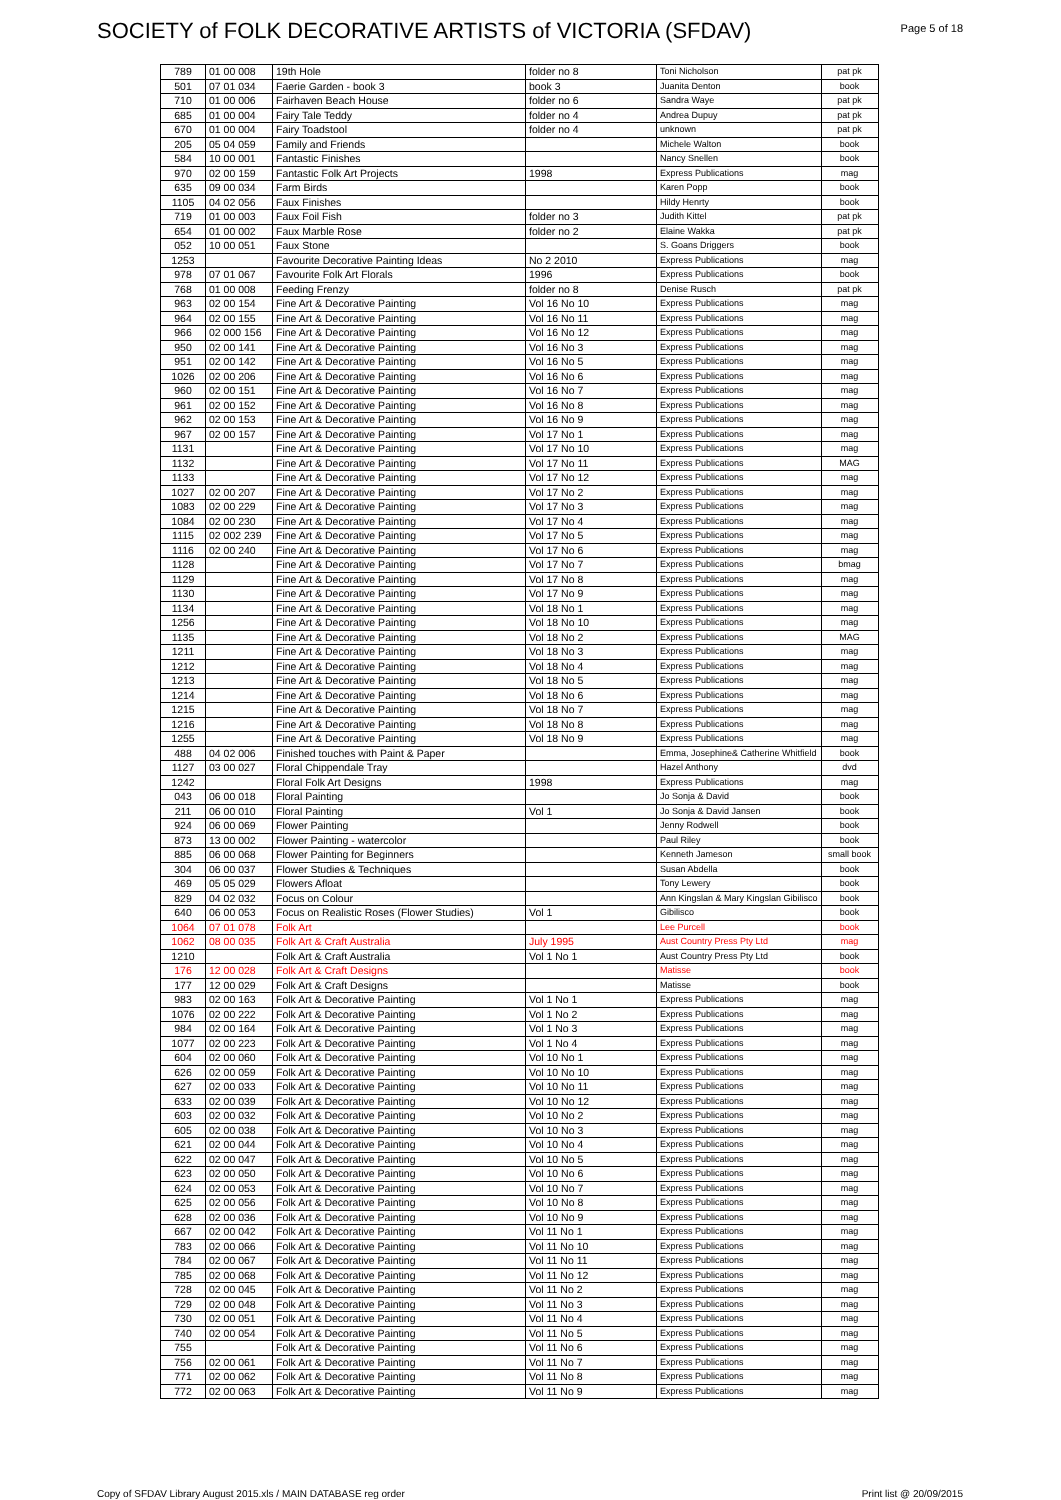SOCIETY of FOLK DECORATIVE ARTISTS of VICTORIA (SFDAV)
Page 5 of 18
| 789 | 01 00 008 | 19th Hole | folder no 8 | Toni Nicholson | pat pk |
| 501 | 07 01 034 | Faerie Garden - book 3 | book 3 | Juanita Denton | book |
| 710 | 01 00 006 | Fairhaven Beach House | folder no 6 | Sandra Waye | pat pk |
| 685 | 01 00 004 | Fairy Tale Teddy | folder no 4 | Andrea Dupuy | pat pk |
| 670 | 01 00 004 | Fairy Toadstool | folder no 4 | unknown | pat pk |
| 205 | 05 04 059 | Family and Friends | | Michele Walton | book |
| 584 | 10 00 001 | Fantastic Finishes | | Nancy Snellen | book |
| 970 | 02 00 159 | Fantastic Folk Art Projects | 1998 | Express Publications | mag |
| 635 | 09 00 034 | Farm Birds | | Karen Popp | book |
| 1105 | 04 02 056 | Faux Finishes | | Hildy Henrty | book |
| 719 | 01 00 003 | Faux Foil Fish | folder no 3 | Judith Kittel | pat pk |
| 654 | 01 00 002 | Faux Marble Rose | folder no 2 | Elaine Wakka | pat pk |
| 052 | 10 00 051 | Faux Stone | | S. Goans Driggers | book |
| 1253 | | Favourite Decorative Painting Ideas | No 2 2010 | Express Publications | mag |
| 978 | 07 01 067 | Favourite Folk Art Florals | 1996 | Express Publications | book |
| 768 | 01 00 008 | Feeding Frenzy | folder no 8 | Denise Rusch | pat pk |
| 963 | 02 00 154 | Fine Art & Decorative Painting | Vol 16 No 10 | Express Publications | mag |
| 964 | 02 00 155 | Fine Art & Decorative Painting | Vol 16 No 11 | Express Publications | mag |
| 966 | 02 000 156 | Fine Art & Decorative Painting | Vol 16 No 12 | Express Publications | mag |
| 950 | 02 00 141 | Fine Art & Decorative Painting | Vol 16 No 3 | Express Publications | mag |
| 951 | 02 00 142 | Fine Art & Decorative Painting | Vol 16 No 5 | Express Publications | mag |
| 1026 | 02 00 206 | Fine Art & Decorative Painting | Vol 16 No 6 | Express Publications | mag |
| 960 | 02 00 151 | Fine Art & Decorative Painting | Vol 16 No 7 | Express Publications | mag |
| 961 | 02 00 152 | Fine Art & Decorative Painting | Vol 16 No 8 | Express Publications | mag |
| 962 | 02 00 153 | Fine Art & Decorative Painting | Vol 16 No 9 | Express Publications | mag |
| 967 | 02 00 157 | Fine Art & Decorative Painting | Vol 17 No 1 | Express Publications | mag |
| 1131 | | Fine Art & Decorative Painting | Vol 17 No 10 | Express Publications | mag |
| 1132 | | Fine Art & Decorative Painting | Vol 17 No 11 | Express Publications | MAG |
| 1133 | | Fine Art & Decorative Painting | Vol 17 No 12 | Express Publications | mag |
| 1027 | 02 00 207 | Fine Art & Decorative Painting | Vol 17 No 2 | Express Publications | mag |
| 1083 | 02 00 229 | Fine Art & Decorative Painting | Vol 17 No 3 | Express Publications | mag |
| 1084 | 02 00 230 | Fine Art & Decorative Painting | Vol 17 No 4 | Express Publications | mag |
| 1115 | 02 002 239 | Fine Art & Decorative Painting | Vol 17 No 5 | Express Publications | mag |
| 1116 | 02 00 240 | Fine Art & Decorative Painting | Vol 17 No 6 | Express Publications | mag |
| 1128 | | Fine Art & Decorative Painting | Vol 17 No 7 | Express Publications | bmag |
| 1129 | | Fine Art & Decorative Painting | Vol 17 No 8 | Express Publications | mag |
| 1130 | | Fine Art & Decorative Painting | Vol 17 No 9 | Express Publications | mag |
| 1134 | | Fine Art & Decorative Painting | Vol 18 No 1 | Express Publications | mag |
| 1256 | | Fine Art & Decorative Painting | Vol 18 No 10 | Express Publications | mag |
| 1135 | | Fine Art & Decorative Painting | Vol 18 No 2 | Express Publications | MAG |
| 1211 | | Fine Art & Decorative Painting | Vol 18 No 3 | Express Publications | mag |
| 1212 | | Fine Art & Decorative Painting | Vol 18 No 4 | Express Publications | mag |
| 1213 | | Fine Art & Decorative Painting | Vol 18 No 5 | Express Publications | mag |
| 1214 | | Fine Art & Decorative Painting | Vol 18 No 6 | Express Publications | mag |
| 1215 | | Fine Art & Decorative Painting | Vol 18 No 7 | Express Publications | mag |
| 1216 | | Fine Art & Decorative Painting | Vol 18 No 8 | Express Publications | mag |
| 1255 | | Fine Art & Decorative Painting | Vol 18 No 9 | Express Publications | mag |
| 488 | 04 02 006 | Finished touches with Paint & Paper | | Emma, Josephine& Catherine Whitfield | book |
| 1127 | 03 00 027 | Floral Chippendale Tray | | Hazel Anthony | dvd |
| 1242 | | Floral Folk Art Designs | 1998 | Express Publications | mag |
| 043 | 06 00 018 | Floral Painting | | Jo Sonja & David | book |
| 211 | 06 00 010 | Floral Painting | Vol 1 | Jo Sonja & David Jansen | book |
| 924 | 06 00 069 | Flower Painting | | Jenny Rodwell | book |
| 873 | 13 00 002 | Flower Painting - watercolor | | Paul Riley | book |
| 885 | 06 00 068 | Flower Painting for Beginners | | Kenneth Jameson | small book |
| 304 | 06 00 037 | Flower Studies & Techniques | | Susan Abdella | book |
| 469 | 05 05 029 | Flowers Afloat | | Tony Lewery | book |
| 829 | 04 02 032 | Focus on Colour | | Ann Kingslan & Mary Kingslan Gibilisco | book |
| 640 | 06 00 053 | Focus on Realistic Roses (Flower Studies) | Vol 1 | Gibilisco | book |
| 1064 | 07 01 078 | Folk Art | | Lee Purcell | book |
| 1062 | 08 00 035 | Folk Art & Craft Australia | July 1995 | Aust Country Press Pty Ltd | mag |
| 1210 | | Folk Art & Craft Australia | Vol 1 No 1 | Aust Country Press Pty Ltd | book |
| 176 | 12 00 028 | Folk Art & Craft Designs | | Matisse | book |
| 177 | 12 00 029 | Folk Art & Craft Designs | | Matisse | book |
| 983 | 02 00 163 | Folk Art & Decorative Painting | Vol 1 No 1 | Express Publications | mag |
| 1076 | 02 00 222 | Folk Art & Decorative Painting | Vol 1 No 2 | Express Publications | mag |
| 984 | 02 00 164 | Folk Art & Decorative Painting | Vol 1 No 3 | Express Publications | mag |
| 1077 | 02 00 223 | Folk Art & Decorative Painting | Vol 1 No 4 | Express Publications | mag |
| 604 | 02 00 060 | Folk Art & Decorative Painting | Vol 10 No 1 | Express Publications | mag |
| 626 | 02 00 059 | Folk Art & Decorative Painting | Vol 10 No 10 | Express Publications | mag |
| 627 | 02 00 033 | Folk Art & Decorative Painting | Vol 10 No 11 | Express Publications | mag |
| 633 | 02 00 039 | Folk Art & Decorative Painting | Vol 10 No 12 | Express Publications | mag |
| 603 | 02 00 032 | Folk Art & Decorative Painting | Vol 10 No 2 | Express Publications | mag |
| 605 | 02 00 038 | Folk Art & Decorative Painting | Vol 10 No 3 | Express Publications | mag |
| 621 | 02 00 044 | Folk Art & Decorative Painting | Vol 10 No 4 | Express Publications | mag |
| 622 | 02 00 047 | Folk Art & Decorative Painting | Vol 10 No 5 | Express Publications | mag |
| 623 | 02 00 050 | Folk Art & Decorative Painting | Vol 10 No 6 | Express Publications | mag |
| 624 | 02 00 053 | Folk Art & Decorative Painting | Vol 10 No 7 | Express Publications | mag |
| 625 | 02 00 056 | Folk Art & Decorative Painting | Vol 10 No 8 | Express Publications | mag |
| 628 | 02 00 036 | Folk Art & Decorative Painting | Vol 10 No 9 | Express Publications | mag |
| 667 | 02 00 042 | Folk Art & Decorative Painting | Vol 11 No 1 | Express Publications | mag |
| 783 | 02 00 066 | Folk Art & Decorative Painting | Vol 11 No 10 | Express Publications | mag |
| 784 | 02 00 067 | Folk Art & Decorative Painting | Vol 11 No 11 | Express Publications | mag |
| 785 | 02 00 068 | Folk Art & Decorative Painting | Vol 11 No 12 | Express Publications | mag |
| 728 | 02 00 045 | Folk Art & Decorative Painting | Vol 11 No 2 | Express Publications | mag |
| 729 | 02 00 048 | Folk Art & Decorative Painting | Vol 11 No 3 | Express Publications | mag |
| 730 | 02 00 051 | Folk Art & Decorative Painting | Vol 11 No 4 | Express Publications | mag |
| 740 | 02 00 054 | Folk Art & Decorative Painting | Vol 11 No 5 | Express Publications | mag |
| 755 | | Folk Art & Decorative Painting | Vol 11 No 6 | Express Publications | mag |
| 756 | 02 00 061 | Folk Art & Decorative Painting | Vol 11 No 7 | Express Publications | mag |
| 771 | 02 00 062 | Folk Art & Decorative Painting | Vol 11 No 8 | Express Publications | mag |
| 772 | 02 00 063 | Folk Art & Decorative Painting | Vol 11 No 9 | Express Publications | mag |
Copy of SFDAV Library August 2015.xls / MAIN DATABASE reg order Print list @ 20/09/2015